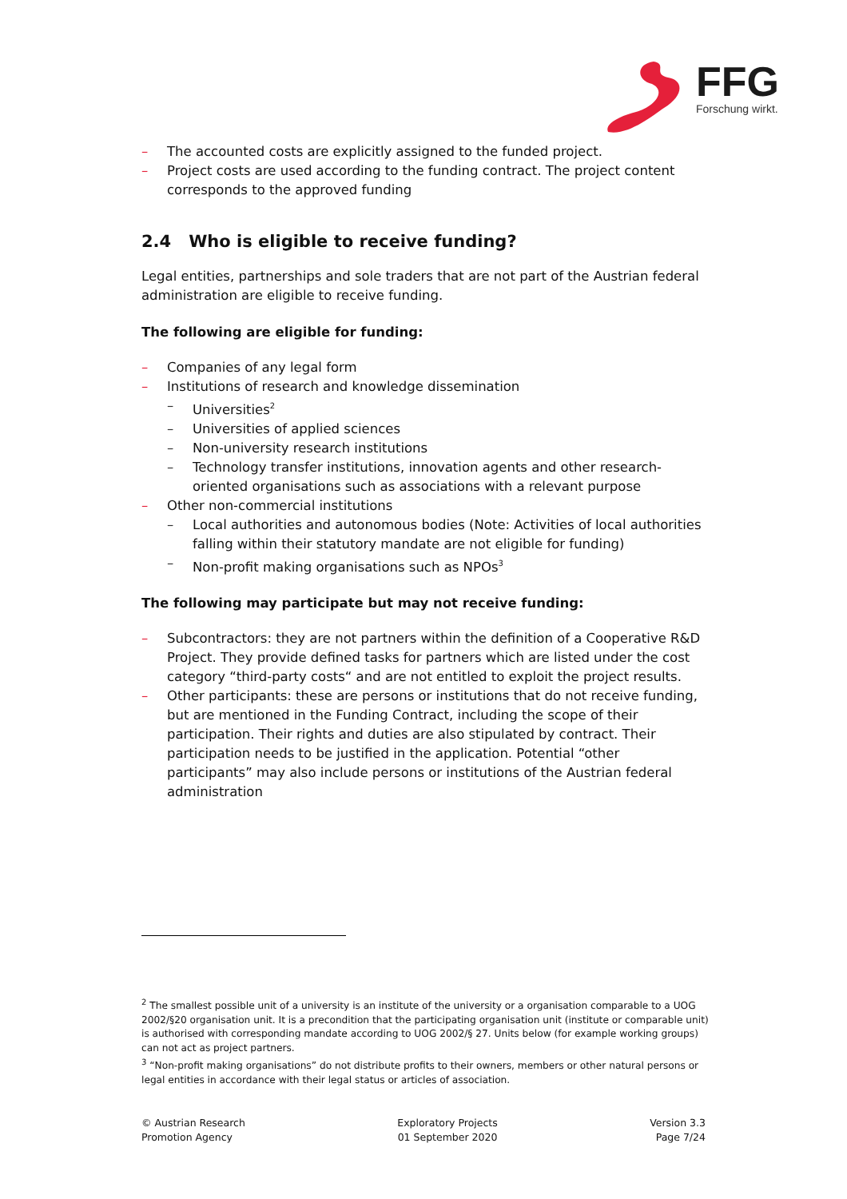FFG
Forschung wirkt.
– The accounted costs are explicitly assigned to the funded project.
– Project costs are used according to the funding contract. The project content corresponds to the approved funding
2.4 Who is eligible to receive funding?
Legal entities, partnerships and sole traders that are not part of the Austrian federal administration are eligible to receive funding.
The following are eligible for funding:
– Companies of any legal form
– Institutions of research and knowledge dissemination
– Universities<sup>2</sup>
– Universities of applied sciences
– Non-university research institutions
– Technology transfer institutions, innovation agents and other research-oriented organisations such as associations with a relevant purpose
– Other non-commercial institutions
– Local authorities and autonomous bodies (Note: Activities of local authorities falling within their statutory mandate are not eligible for funding)
– Non-profit making organisations such as NPOs<sup>3</sup>
The following may participate but may not receive funding:
– Subcontractors: they are not partners within the definition of a Cooperative R&D Project. They provide defined tasks for partners which are listed under the cost category “third-party costs“ and are not entitled to exploit the project results.
– Other participants: these are persons or institutions that do not receive funding, but are mentioned in the Funding Contract, including the scope of their participation. Their rights and duties are also stipulated by contract. Their participation needs to be justified in the application. Potential “other participants” may also include persons or institutions of the Austrian federal administration
<sup>2</sup> The smallest possible unit of a university is an institute of the university or a organisation comparable to a UOG 2002/§20 organisation unit. It is a precondition that the participating organisation unit (institute or comparable unit) is authorised with corresponding mandate according to UOG 2002/§ 27. Units below (for example working groups) can not act as project partners.
<sup>3</sup> “Non-profit making organisations” do not distribute profits to their owners, members or other natural persons or legal entities in accordance with their legal status or articles of association.
© Austrian Research
Promotion Agency
Exploratory Projects
01 September 2020
Version 3.3
Page 7/24